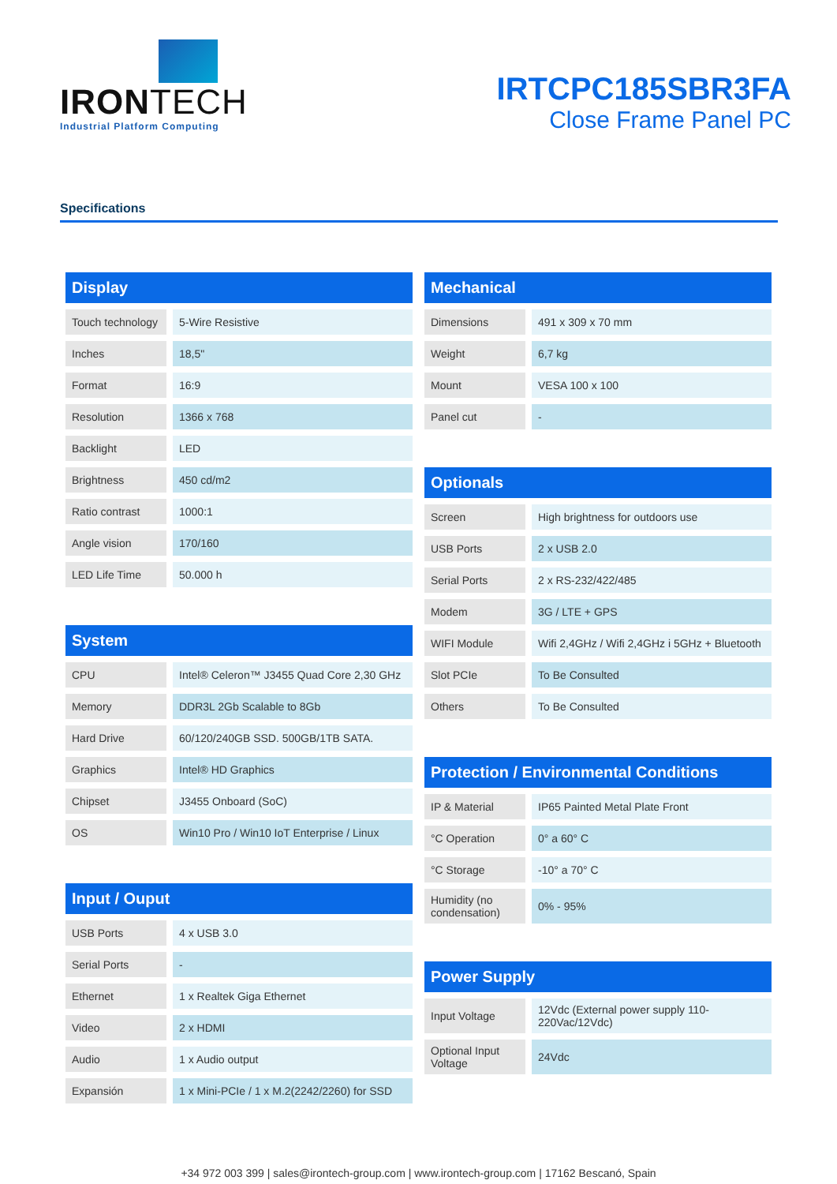IRONTECH
Industrial Platform Computing
IRTCPC185SBR3FA
Close Frame Panel PC
Specifications
| Display | |
| --- | --- |
| Touch technology | 5-Wire Resistive |
| Inches | 18,5" |
| Format | 16:9 |
| Resolution | 1366 x 768 |
| Backlight | LED |
| Brightness | 450 cd/m2 |
| Ratio contrast | 1000:1 |
| Angle vision | 170/160 |
| LED Life Time | 50.000 h |
| System | |
| --- | --- |
| CPU | Intel® Celeron™ J3455 Quad Core 2,30 GHz |
| Memory | DDR3L 2Gb Scalable to 8Gb |
| Hard Drive | 60/120/240GB SSD. 500GB/1TB SATA. |
| Graphics | Intel® HD Graphics |
| Chipset | J3455 Onboard (SoC) |
| OS | Win10 Pro / Win10 IoT Enterprise / Linux |
| Input / Ouput | |
| --- | --- |
| USB Ports | 4 x USB 3.0 |
| Serial Ports | - |
| Ethernet | 1 x Realtek Giga Ethernet |
| Video | 2 x HDMI |
| Audio | 1 x Audio output |
| Expansión | 1 x Mini-PCIe / 1 x M.2(2242/2260) for SSD |
| Mechanical | |
| --- | --- |
| Dimensions | 491 x 309 x 70 mm |
| Weight | 6,7 kg |
| Mount | VESA 100 x 100 |
| Panel cut | - |
| Optionals | |
| --- | --- |
| Screen | High brightness for outdoors use |
| USB Ports | 2 x USB 2.0 |
| Serial Ports | 2 x RS-232/422/485 |
| Modem | 3G / LTE + GPS |
| WIFI Module | Wifi 2,4GHz / Wifi 2,4GHz i 5GHz + Bluetooth |
| Slot PCIe | To Be Consulted |
| Others | To Be Consulted |
| Protection / Environmental Conditions | |
| --- | --- |
| IP & Material | IP65 Painted Metal Plate Front |
| °C Operation | 0° a 60° C |
| °C Storage | -10° a 70° C |
| Humidity (no condensation) | 0% - 95% |
| Power Supply | |
| --- | --- |
| Input Voltage | 12Vdc (External power supply 110-220Vac/12Vdc) |
| Optional Input Voltage | 24Vdc |
+34 972 003 399 | sales@irontech-group.com | www.irontech-group.com | 17162 Bescanó, Spain